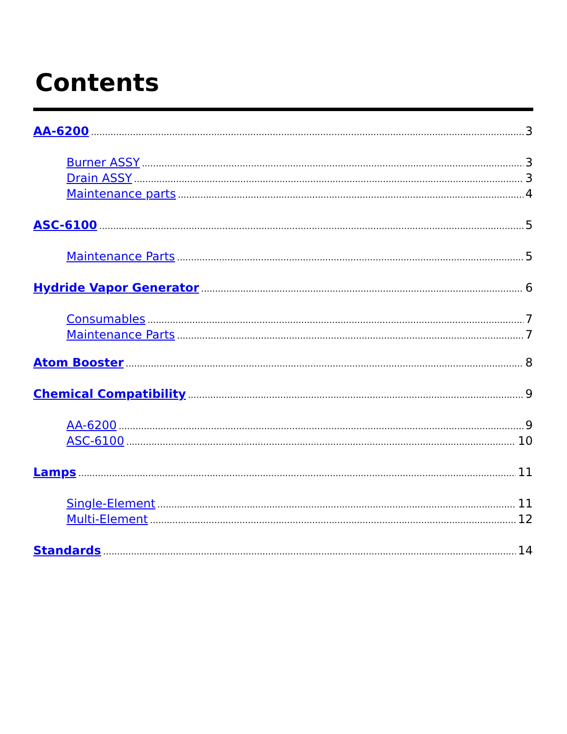Contents
AA-6200 3
Burner ASSY 3
Drain ASSY 3
Maintenance parts 4
ASC-6100 5
Maintenance Parts 5
Hydride Vapor Generator 6
Consumables 7
Maintenance Parts 7
Atom Booster 8
Chemical Compatibility 9
AA-6200 9
ASC-6100 10
Lamps 11
Single-Element 11
Multi-Element 12
Standards 14